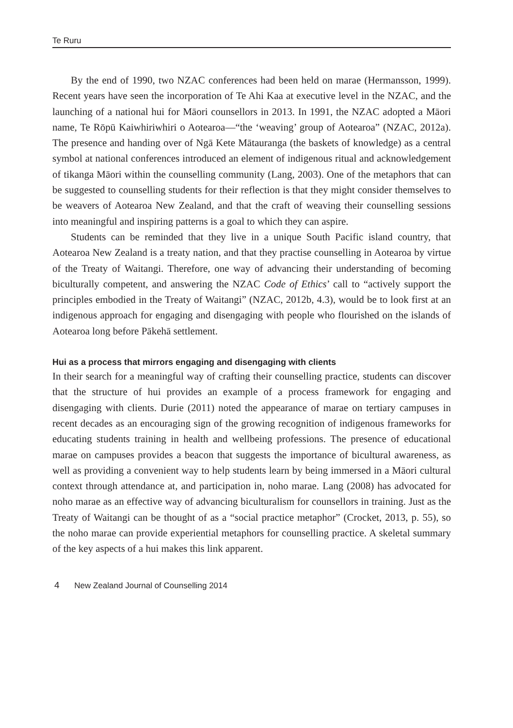Te Ruru
By the end of 1990, two NZAC conferences had been held on marae (Hermansson, 1999). Recent years have seen the incorporation of Te Ahi Kaa at executive level in the NZAC, and the launching of a national hui for Māori counsellors in 2013. In 1991, the NZAC adopted a Māori name, Te Rōpū Kaiwhiriwhiri o Aotearoa—“the ‘weaving’ group of Aotearoa” (NZAC, 2012a). The presence and handing over of Ngā Kete Mātauranga (the baskets of knowledge) as a central symbol at national conferences introduced an element of indigenous ritual and acknowledgement of tikanga Māori within the counselling community (Lang, 2003). One of the metaphors that can be suggested to counselling students for their reflection is that they might consider themselves to be weavers of Aotearoa New Zealand, and that the craft of weaving their counselling sessions into meaningful and inspiring patterns is a goal to which they can aspire.
Students can be reminded that they live in a unique South Pacific island country, that Aotearoa New Zealand is a treaty nation, and that they practise counselling in Aotearoa by virtue of the Treaty of Waitangi. Therefore, one way of advancing their understanding of becoming biculturally competent, and answering the NZAC Code of Ethics’ call to “actively support the principles embodied in the Treaty of Waitangi” (NZAC, 2012b, 4.3), would be to look first at an indigenous approach for engaging and disengaging with people who flourished on the islands of Aotearoa long before Pākehā settlement.
Hui as a process that mirrors engaging and disengaging with clients
In their search for a meaningful way of crafting their counselling practice, students can discover that the structure of hui provides an example of a process framework for engaging and disengaging with clients. Durie (2011) noted the appearance of marae on tertiary campuses in recent decades as an encouraging sign of the growing recognition of indigenous frameworks for educating students training in health and wellbeing professions. The presence of educational marae on campuses provides a beacon that suggests the importance of bicultural awareness, as well as providing a convenient way to help students learn by being immersed in a Māori cultural context through attendance at, and participation in, noho marae. Lang (2008) has advocated for noho marae as an effective way of advancing biculturalism for counsellors in training. Just as the Treaty of Waitangi can be thought of as a “social practice metaphor” (Crocket, 2013, p. 55), so the noho marae can provide experiential metaphors for counselling practice. A skeletal summary of the key aspects of a hui makes this link apparent.
4 New Zealand Journal of Counselling 2014